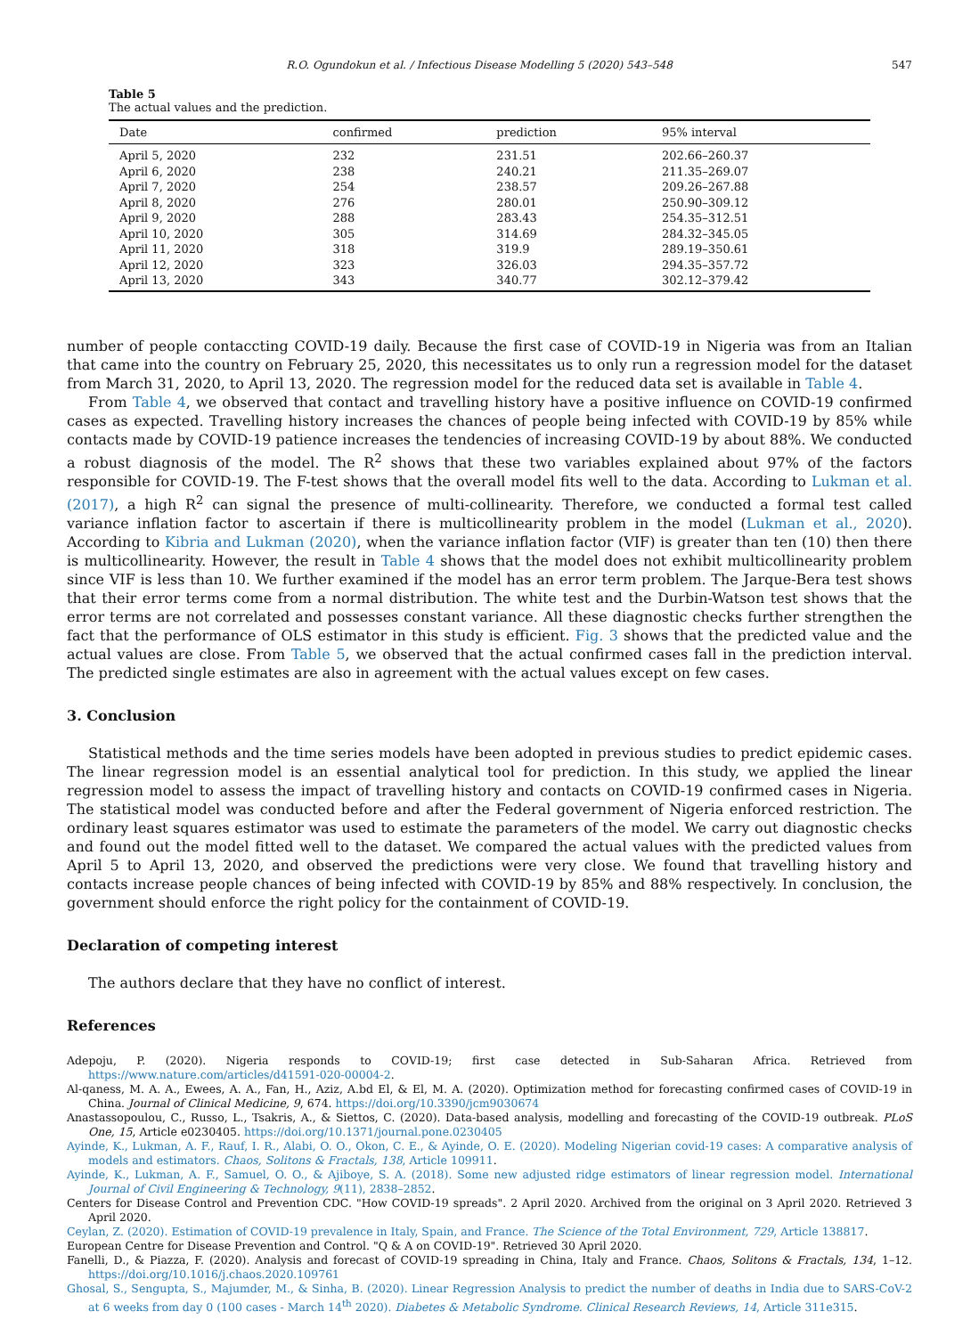R.O. Ogundokun et al. / Infectious Disease Modelling 5 (2020) 543–548 547
Table 5
The actual values and the prediction.
| Date | confirmed | prediction | 95% interval |
| --- | --- | --- | --- |
| April 5, 2020 | 232 | 231.51 | 202.66–260.37 |
| April 6, 2020 | 238 | 240.21 | 211.35–269.07 |
| April 7, 2020 | 254 | 238.57 | 209.26–267.88 |
| April 8, 2020 | 276 | 280.01 | 250.90–309.12 |
| April 9, 2020 | 288 | 283.43 | 254.35–312.51 |
| April 10, 2020 | 305 | 314.69 | 284.32–345.05 |
| April 11, 2020 | 318 | 319.9 | 289.19–350.61 |
| April 12, 2020 | 323 | 326.03 | 294.35–357.72 |
| April 13, 2020 | 343 | 340.77 | 302.12–379.42 |
number of people contaccting COVID-19 daily. Because the first case of COVID-19 in Nigeria was from an Italian that came into the country on February 25, 2020, this necessitates us to only run a regression model for the dataset from March 31, 2020, to April 13, 2020. The regression model for the reduced data set is available in Table 4.
From Table 4, we observed that contact and travelling history have a positive influence on COVID-19 confirmed cases as expected. Travelling history increases the chances of people being infected with COVID-19 by 85% while contacts made by COVID-19 patience increases the tendencies of increasing COVID-19 by about 88%. We conducted a robust diagnosis of the model. The R<sup>2</sup> shows that these two variables explained about 97% of the factors responsible for COVID-19. The F-test shows that the overall model fits well to the data. According to Lukman et al. (2017), a high R<sup>2</sup> can signal the presence of multi-collinearity. Therefore, we conducted a formal test called variance inflation factor to ascertain if there is multicollinearity problem in the model (Lukman et al., 2020). According to Kibria and Lukman (2020), when the variance inflation factor (VIF) is greater than ten (10) then there is multicollinearity. However, the result in Table 4 shows that the model does not exhibit multicollinearity problem since VIF is less than 10. We further examined if the model has an error term problem. The Jarque-Bera test shows that their error terms come from a normal distribution. The white test and the Durbin-Watson test shows that the error terms are not correlated and possesses constant variance. All these diagnostic checks further strengthen the fact that the performance of OLS estimator in this study is efficient. Fig. 3 shows that the predicted value and the actual values are close. From Table 5, we observed that the actual confirmed cases fall in the prediction interval. The predicted single estimates are also in agreement with the actual values except on few cases.
3. Conclusion
Statistical methods and the time series models have been adopted in previous studies to predict epidemic cases. The linear regression model is an essential analytical tool for prediction. In this study, we applied the linear regression model to assess the impact of travelling history and contacts on COVID-19 confirmed cases in Nigeria. The statistical model was conducted before and after the Federal government of Nigeria enforced restriction. The ordinary least squares estimator was used to estimate the parameters of the model. We carry out diagnostic checks and found out the model fitted well to the dataset. We compared the actual values with the predicted values from April 5 to April 13, 2020, and observed the predictions were very close. We found that travelling history and contacts increase people chances of being infected with COVID-19 by 85% and 88% respectively. In conclusion, the government should enforce the right policy for the containment of COVID-19.
Declaration of competing interest
The authors declare that they have no conflict of interest.
References
Adepoju, P. (2020). Nigeria responds to COVID-19; first case detected in Sub-Saharan Africa. Retrieved from https://www.nature.com/articles/d41591-020-00004-2.
Al-qaness, M. A. A., Ewees, A. A., Fan, H., Aziz, A.bd El, & El, M. A. (2020). Optimization method for forecasting confirmed cases of COVID-19 in China. Journal of Clinical Medicine, 9, 674. https://doi.org/10.3390/jcm9030674
Anastassopoulou, C., Russo, L., Tsakris, A., & Siettos, C. (2020). Data-based analysis, modelling and forecasting of the COVID-19 outbreak. PLoS One, 15, Article e0230405. https://doi.org/10.1371/journal.pone.0230405
Ayinde, K., Lukman, A. F., Rauf, I. R., Alabi, O. O., Okon, C. E., & Ayinde, O. E. (2020). Modeling Nigerian covid-19 cases: A comparative analysis of models and estimators. Chaos, Solitons & Fractals, 138, Article 109911.
Ayinde, K., Lukman, A. F., Samuel, O. O., & Ajiboye, S. A. (2018). Some new adjusted ridge estimators of linear regression model. International Journal of Civil Engineering & Technology, 9(11), 2838–2852.
Centers for Disease Control and Prevention CDC. "How COVID-19 spreads". 2 April 2020. Archived from the original on 3 April 2020. Retrieved 3 April 2020.
Ceylan, Z. (2020). Estimation of COVID-19 prevalence in Italy, Spain, and France. The Science of the Total Environment, 729, Article 138817.
European Centre for Disease Prevention and Control. "Q & A on COVID-19". Retrieved 30 April 2020.
Fanelli, D., & Piazza, F. (2020). Analysis and forecast of COVID-19 spreading in China, Italy and France. Chaos, Solitons & Fractals, 134, 1–12. https://doi.org/10.1016/j.chaos.2020.109761
Ghosal, S., Sengupta, S., Majumder, M., & Sinha, B. (2020). Linear Regression Analysis to predict the number of deaths in India due to SARS-CoV-2 at 6 weeks from day 0 (100 cases - March 14<sup>th</sup> 2020). Diabetes & Metabolic Syndrome. Clinical Research Reviews, 14, Article 311e315.